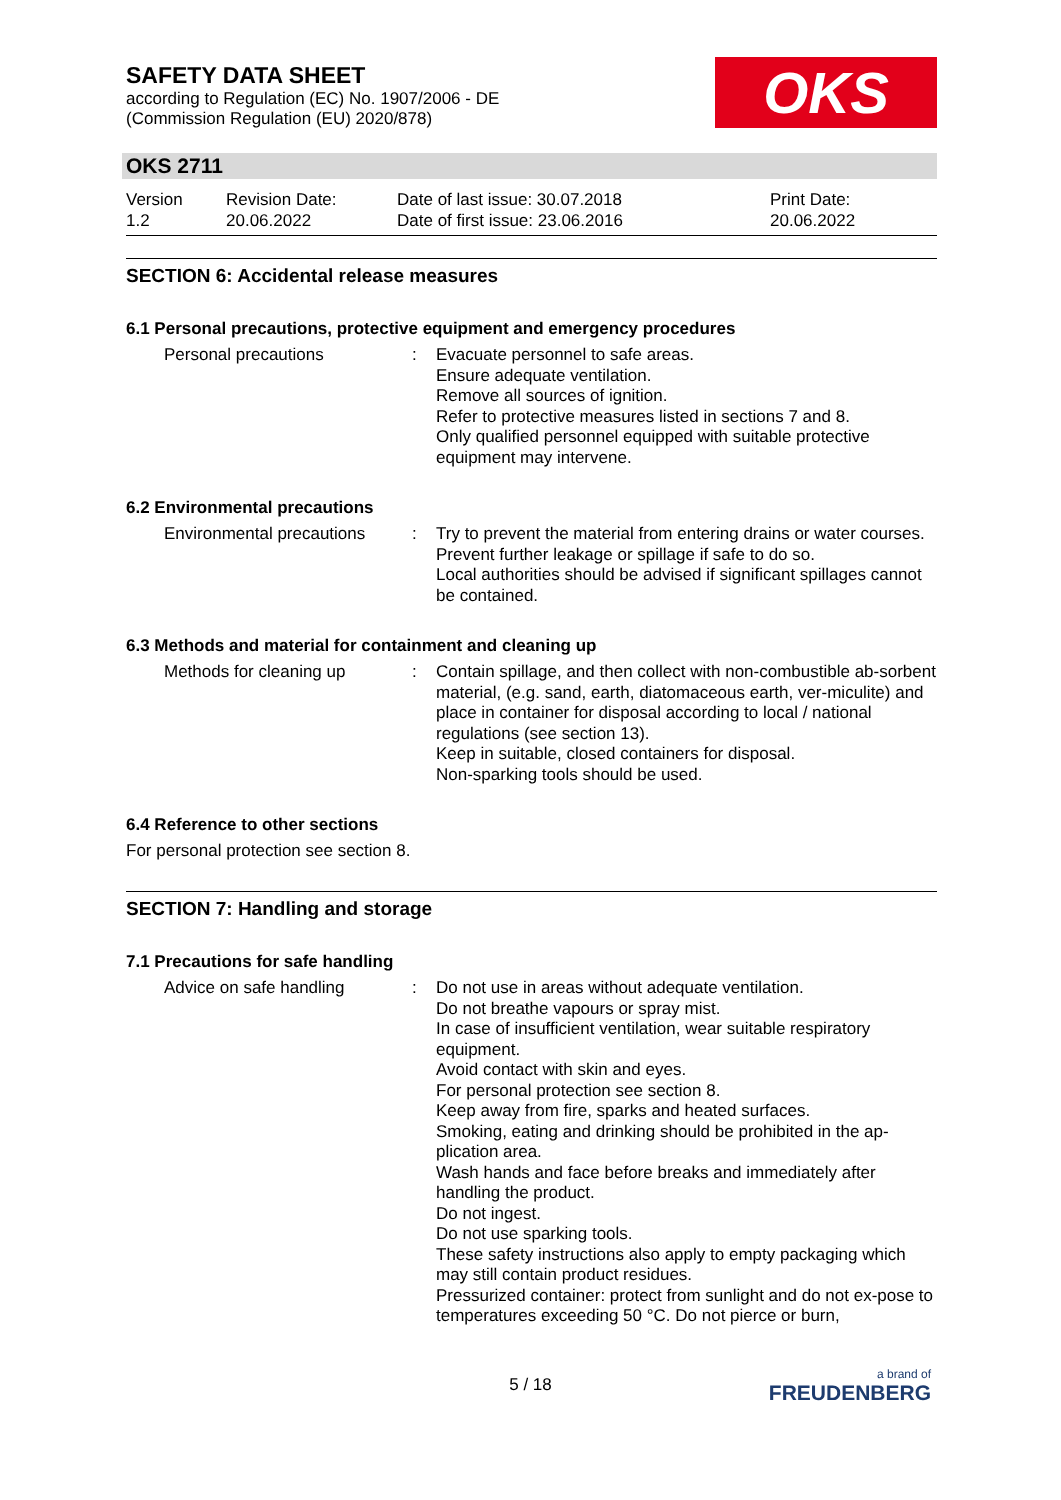SAFETY DATA SHEET
according to Regulation (EC) No. 1907/2006 - DE
(Commission Regulation (EU) 2020/878)
OKS
OKS 2711
Version
1.2
Revision Date:
20.06.2022
Date of last issue: 30.07.2018
Date of first issue: 23.06.2016
Print Date:
20.06.2022
SECTION 6: Accidental release measures
6.1 Personal precautions, protective equipment and emergency procedures
Personal precautions : Evacuate personnel to safe areas.
Ensure adequate ventilation.
Remove all sources of ignition.
Refer to protective measures listed in sections 7 and 8.
Only qualified personnel equipped with suitable protective equipment may intervene.
6.2 Environmental precautions
Environmental precautions
: Try to prevent the material from entering drains or water courses.
Prevent further leakage or spillage if safe to do so.
Local authorities should be advised if significant spillages cannot be contained.
6.3 Methods and material for containment and cleaning up
Methods for cleaning up : Contain spillage, and then collect with non-combustible ab-sorbent material, (e.g. sand, earth, diatomaceous earth, ver-miculite) and place in container for disposal according to local / national regulations (see section 13).
Keep in suitable, closed containers for disposal.
Non-sparking tools should be used.
6.4 Reference to other sections
For personal protection see section 8.
SECTION 7: Handling and storage
7.1 Precautions for safe handling
Advice on safe handling : Do not use in areas without adequate ventilation.
Do not breathe vapours or spray mist.
In case of insufficient ventilation, wear suitable respiratory equipment.
Avoid contact with skin and eyes.
For personal protection see section 8.
Keep away from fire, sparks and heated surfaces.
Smoking, eating and drinking should be prohibited in the ap-plication area.
Wash hands and face before breaks and immediately after handling the product.
Do not ingest.
Do not use sparking tools.
These safety instructions also apply to empty packaging which may still contain product residues.
Pressurized container: protect from sunlight and do not ex-pose to temperatures exceeding 50 °C. Do not pierce or burn,
5 / 18
a brand of
FREUDENBERG